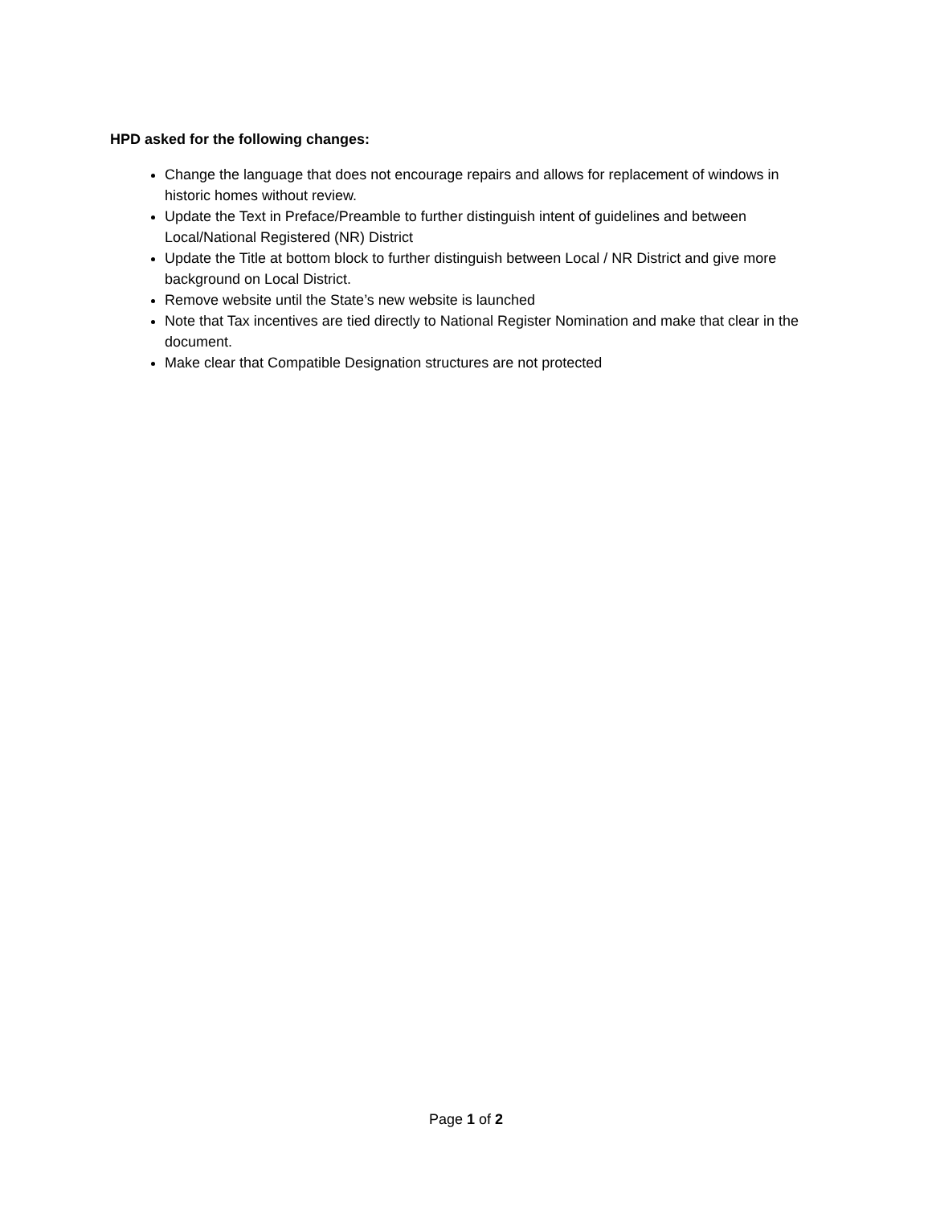HPD asked for the following changes:
Change the language that does not encourage repairs and allows for replacement of windows in historic homes without review.
Update the Text in Preface/Preamble to further distinguish intent of guidelines and between Local/National Registered (NR) District
Update the Title at bottom block to further distinguish between Local / NR District and give more background on Local District.
Remove website until the State’s new website is launched
Note that Tax incentives are tied directly to National Register Nomination and make that clear in the document.
Make clear that Compatible Designation structures are not protected
Page 1 of 2